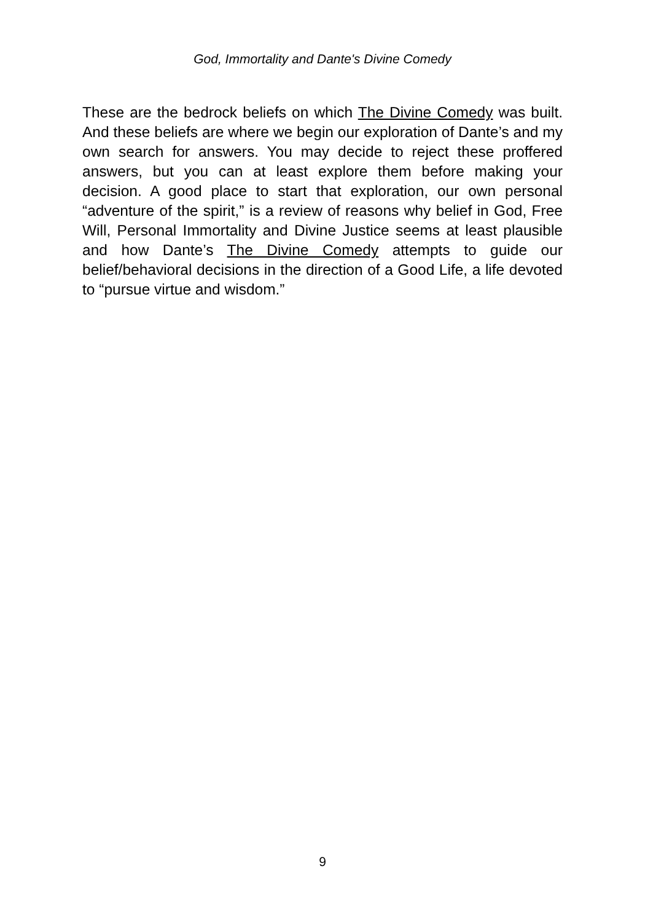God, Immortality and Dante's Divine Comedy
These are the bedrock beliefs on which The Divine Comedy was built. And these beliefs are where we begin our exploration of Dante’s and my own search for answers. You may decide to reject these proffered answers, but you can at least explore them before making your decision. A good place to start that exploration, our own personal “adventure of the spirit,” is a review of reasons why belief in God, Free Will, Personal Immortality and Divine Justice seems at least plausible and how Dante’s The Divine Comedy attempts to guide our belief/behavioral decisions in the direction of a Good Life, a life devoted to “pursue virtue and wisdom.”
9